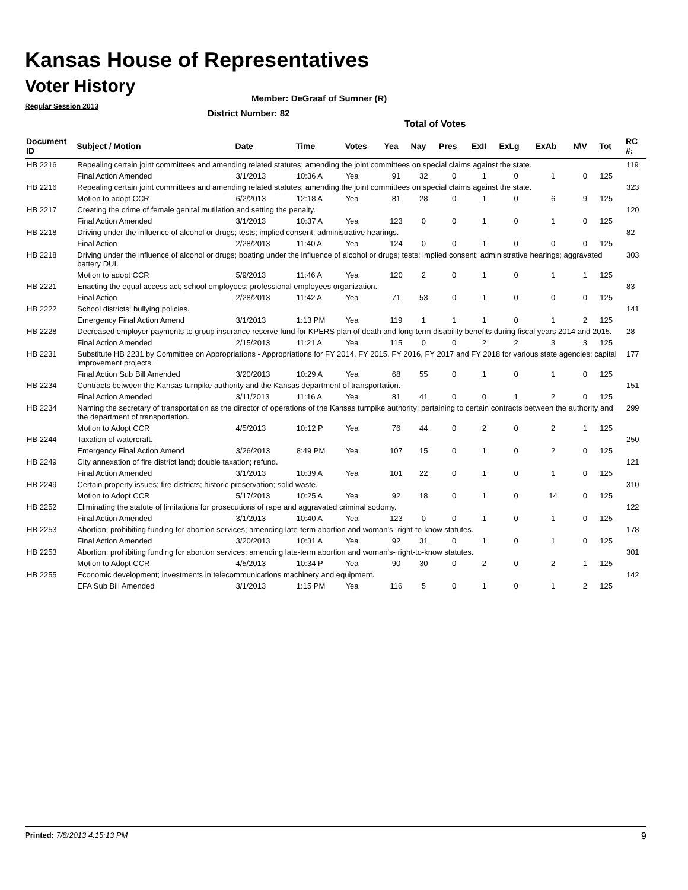Kansas House of Representatives
Voter History
Regular Session 2013
Member: DeGraaf of Sumner (R)
District Number: 82
Total of Votes
| Document ID | Subject / Motion | Date | Time | Votes | Yea | Nay | Pres | ExII | ExLg | ExAb | N\V | Tot | RC #: |
| --- | --- | --- | --- | --- | --- | --- | --- | --- | --- | --- | --- | --- | --- |
| HB 2216 | Repealing certain joint committees and amending related statutes; amending the joint committees on special claims against the state. | | | | | | | | | | | | 119 |
| | Final Action Amended | 3/1/2013 | 10:36 A | Yea | 91 | 32 | 0 | 1 | 0 | 1 | 0 | 125 | |
| HB 2216 | Repealing certain joint committees and amending related statutes; amending the joint committees on special claims against the state. | | | | | | | | | | | | 323 |
| | Motion to adopt CCR | 6/2/2013 | 12:18 A | Yea | 81 | 28 | 0 | 1 | 0 | 6 | 9 | 125 | |
| HB 2217 | Creating the crime of female genital mutilation and setting the penalty. | | | | | | | | | | | | 120 |
| | Final Action Amended | 3/1/2013 | 10:37 A | Yea | 123 | 0 | 0 | 1 | 0 | 1 | 0 | 125 | |
| HB 2218 | Driving under the influence of alcohol or drugs; tests; implied consent; administrative hearings. | | | | | | | | | | | | 82 |
| | Final Action | 2/28/2013 | 11:40 A | Yea | 124 | 0 | 0 | 1 | 0 | 0 | 0 | 125 | |
| HB 2218 | Driving under the influence of alcohol or drugs; boating under the influence of alcohol or drugs; tests; implied consent; administrative hearings; aggravated battery DUI. | | | | | | | | | | | | 303 |
| | Motion to adopt CCR | 5/9/2013 | 11:46 A | Yea | 120 | 2 | 0 | 1 | 0 | 1 | 1 | 125 | |
| HB 2221 | Enacting the equal access act; school employees; professional employees organization. | | | | | | | | | | | | 83 |
| | Final Action | 2/28/2013 | 11:42 A | Yea | 71 | 53 | 0 | 1 | 0 | 0 | 0 | 125 | |
| HB 2222 | School districts; bullying policies. | | | | | | | | | | | | 141 |
| | Emergency Final Action Amend | 3/1/2013 | 1:13 PM | Yea | 119 | 1 | 1 | 1 | 0 | 1 | 2 | 125 | |
| HB 2228 | Decreased employer payments to group insurance reserve fund for KPERS plan of death and long-term disability benefits during fiscal years 2014 and 2015. | | | | | | | | | | | | 28 |
| | Final Action Amended | 2/15/2013 | 11:21 A | Yea | 115 | 0 | 0 | 2 | 2 | 3 | 3 | 125 | |
| HB 2231 | Substitute HB 2231 by Committee on Appropriations - Appropriations for FY 2014, FY 2015, FY 2016, FY 2017 and FY 2018 for various state agencies; capital improvement projects. | | | | | | | | | | | | 177 |
| | Final Action Sub Bill Amended | 3/20/2013 | 10:29 A | Yea | 68 | 55 | 0 | 1 | 0 | 1 | 0 | 125 | |
| HB 2234 | Contracts between the Kansas turnpike authority and the Kansas department of transportation. | | | | | | | | | | | | 151 |
| | Final Action Amended | 3/11/2013 | 11:16 A | Yea | 81 | 41 | 0 | 0 | 1 | 2 | 0 | 125 | |
| HB 2234 | Naming the secretary of transportation as the director of operations of the Kansas turnpike authority; pertaining to certain contracts between the authority and the department of transportation. | | | | | | | | | | | | 299 |
| | Motion to Adopt CCR | 4/5/2013 | 10:12 P | Yea | 76 | 44 | 0 | 2 | 0 | 2 | 1 | 125 | |
| HB 2244 | Taxation of watercraft. | | | | | | | | | | | | 250 |
| | Emergency Final Action Amend | 3/26/2013 | 8:49 PM | Yea | 107 | 15 | 0 | 1 | 0 | 2 | 0 | 125 | |
| HB 2249 | City annexation of fire district land; double taxation; refund. | | | | | | | | | | | | 121 |
| | Final Action Amended | 3/1/2013 | 10:39 A | Yea | 101 | 22 | 0 | 1 | 0 | 1 | 0 | 125 | |
| HB 2249 | Certain property issues; fire districts; historic preservation; solid waste. | | | | | | | | | | | | 310 |
| | Motion to Adopt CCR | 5/17/2013 | 10:25 A | Yea | 92 | 18 | 0 | 1 | 0 | 14 | 0 | 125 | |
| HB 2252 | Eliminating the statute of limitations for prosecutions of rape and aggravated criminal sodomy. | | | | | | | | | | | | 122 |
| | Final Action Amended | 3/1/2013 | 10:40 A | Yea | 123 | 0 | 0 | 1 | 0 | 1 | 0 | 125 | |
| HB 2253 | Abortion; prohibiting funding for abortion services; amending late-term abortion and woman's- right-to-know statutes. | | | | | | | | | | | | 178 |
| | Final Action Amended | 3/20/2013 | 10:31 A | Yea | 92 | 31 | 0 | 1 | 0 | 1 | 0 | 125 | |
| HB 2253 | Abortion; prohibiting funding for abortion services; amending late-term abortion and woman's- right-to-know statutes. | | | | | | | | | | | | 301 |
| | Motion to Adopt CCR | 4/5/2013 | 10:34 P | Yea | 90 | 30 | 0 | 2 | 0 | 2 | 1 | 125 | |
| HB 2255 | Economic development; investments in telecommunications machinery and equipment. | | | | | | | | | | | | 142 |
| | EFA Sub Bill Amended | 3/1/2013 | 1:15 PM | Yea | 116 | 5 | 0 | 1 | 0 | 1 | 2 | 125 | |
Printed: 7/8/2013 4:15:13 PM 9